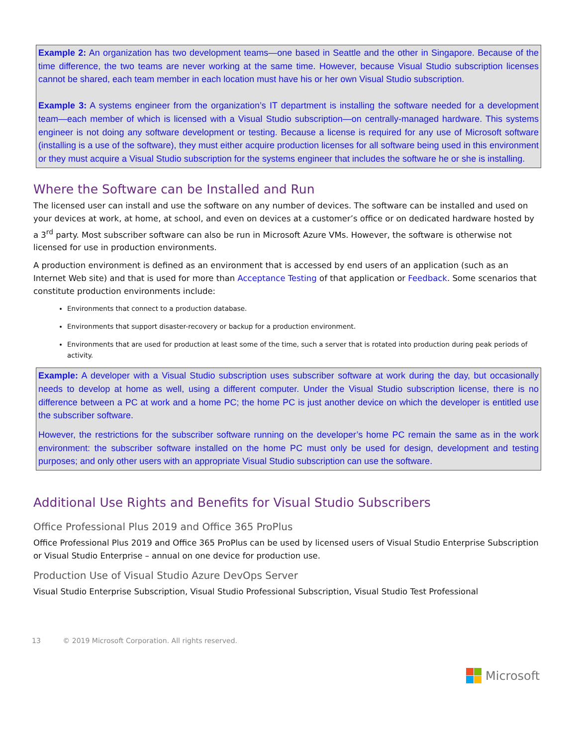Example 2: An organization has two development teams—one based in Seattle and the other in Singapore. Because of the time difference, the two teams are never working at the same time. However, because Visual Studio subscription licenses cannot be shared, each team member in each location must have his or her own Visual Studio subscription.
Example 3: A systems engineer from the organization’s IT department is installing the software needed for a development team—each member of which is licensed with a Visual Studio subscription—on centrally-managed hardware. This systems engineer is not doing any software development or testing. Because a license is required for any use of Microsoft software (installing is a use of the software), they must either acquire production licenses for all software being used in this environment or they must acquire a Visual Studio subscription for the systems engineer that includes the software he or she is installing.
Where the Software can be Installed and Run
The licensed user can install and use the software on any number of devices. The software can be installed and used on your devices at work, at home, at school, and even on devices at a customer’s office or on dedicated hardware hosted by a 3<sup>rd</sup> party. Most subscriber software can also be run in Microsoft Azure VMs. However, the software is otherwise not licensed for use in production environments.
A production environment is defined as an environment that is accessed by end users of an application (such as an Internet Web site) and that is used for more than Acceptance Testing of that application or Feedback. Some scenarios that constitute production environments include:
Environments that connect to a production database.
Environments that support disaster-recovery or backup for a production environment.
Environments that are used for production at least some of the time, such a server that is rotated into production during peak periods of activity.
Example: A developer with a Visual Studio subscription uses subscriber software at work during the day, but occasionally needs to develop at home as well, using a different computer. Under the Visual Studio subscription license, there is no difference between a PC at work and a home PC; the home PC is just another device on which the developer is entitled use the subscriber software.
However, the restrictions for the subscriber software running on the developer’s home PC remain the same as in the work environment: the subscriber software installed on the home PC must only be used for design, development and testing purposes; and only other users with an appropriate Visual Studio subscription can use the software.
Additional Use Rights and Benefits for Visual Studio Subscribers
Office Professional Plus 2019 and Office 365 ProPlus
Office Professional Plus 2019 and Office 365 ProPlus can be used by licensed users of Visual Studio Enterprise Subscription or Visual Studio Enterprise – annual on one device for production use.
Production Use of Visual Studio Azure DevOps Server
Visual Studio Enterprise Subscription, Visual Studio Professional Subscription, Visual Studio Test Professional
13 © 2019 Microsoft Corporation. All rights reserved.
Microsoft